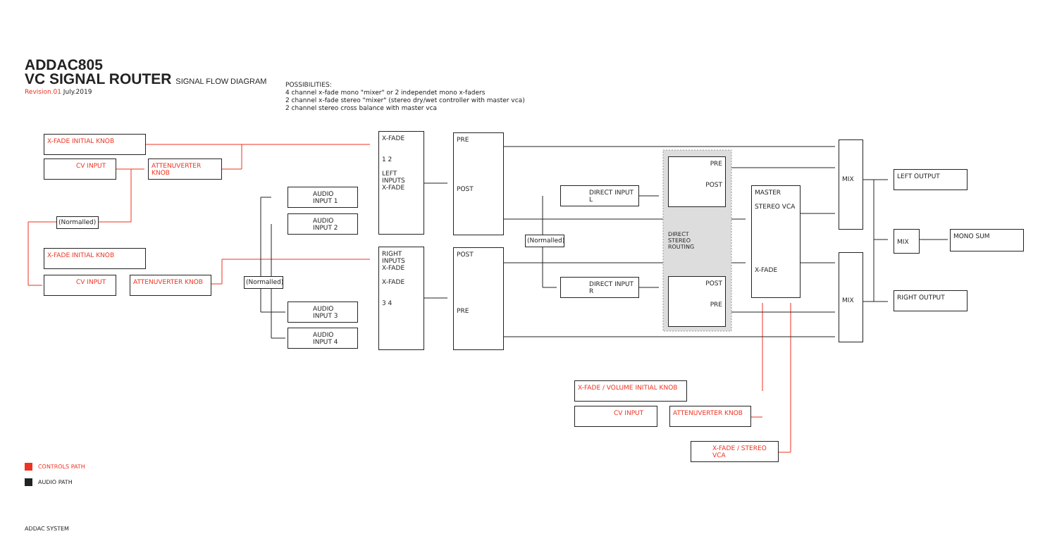ADDAC805
VC SIGNAL ROUTER SIGNAL FLOW DIAGRAM
Revision.01 July.2019
POSSIBILITIES:
4 channel x-fade mono "mixer" or 2 independet mono x-faders
2 channel x-fade stereo "mixer" (stereo dry/wet controller with master vca)
2 channel stereo cross balance with master vca
X-FADE INITIAL KNOB
CV INPUT ATTENUVERTER KNOB
(Normalled)
X-FADE INITIAL KNOB
CV INPUT ATTENUVERTER KNOB
(Normalled)
AUDIO INPUT 1
AUDIO INPUT 2
AUDIO INPUT 3
AUDIO INPUT 4
X-FADE
1 2
LEFT
INPUTS
X-FADE
RIGHT
INPUTS
X-FADE
X-FADE
3 4
PRE
POST
POST
PRE
(Normalled)
DIRECT INPUT L
DIRECT INPUT R
PRE
POST
DIRECT
STEREO
ROUTING
POST
PRE
MASTER
STEREO VCA
X-FADE
MIX
MIX
LEFT OUTPUT
MIX MONO SUM
RIGHT OUTPUT
X-FADE / VOLUME INITIAL KNOB
CV INPUT ATTENUVERTER KNOB
X-FADE / STEREO VCA
CONTROLS PATH
AUDIO PATH
ADDAC SYSTEM